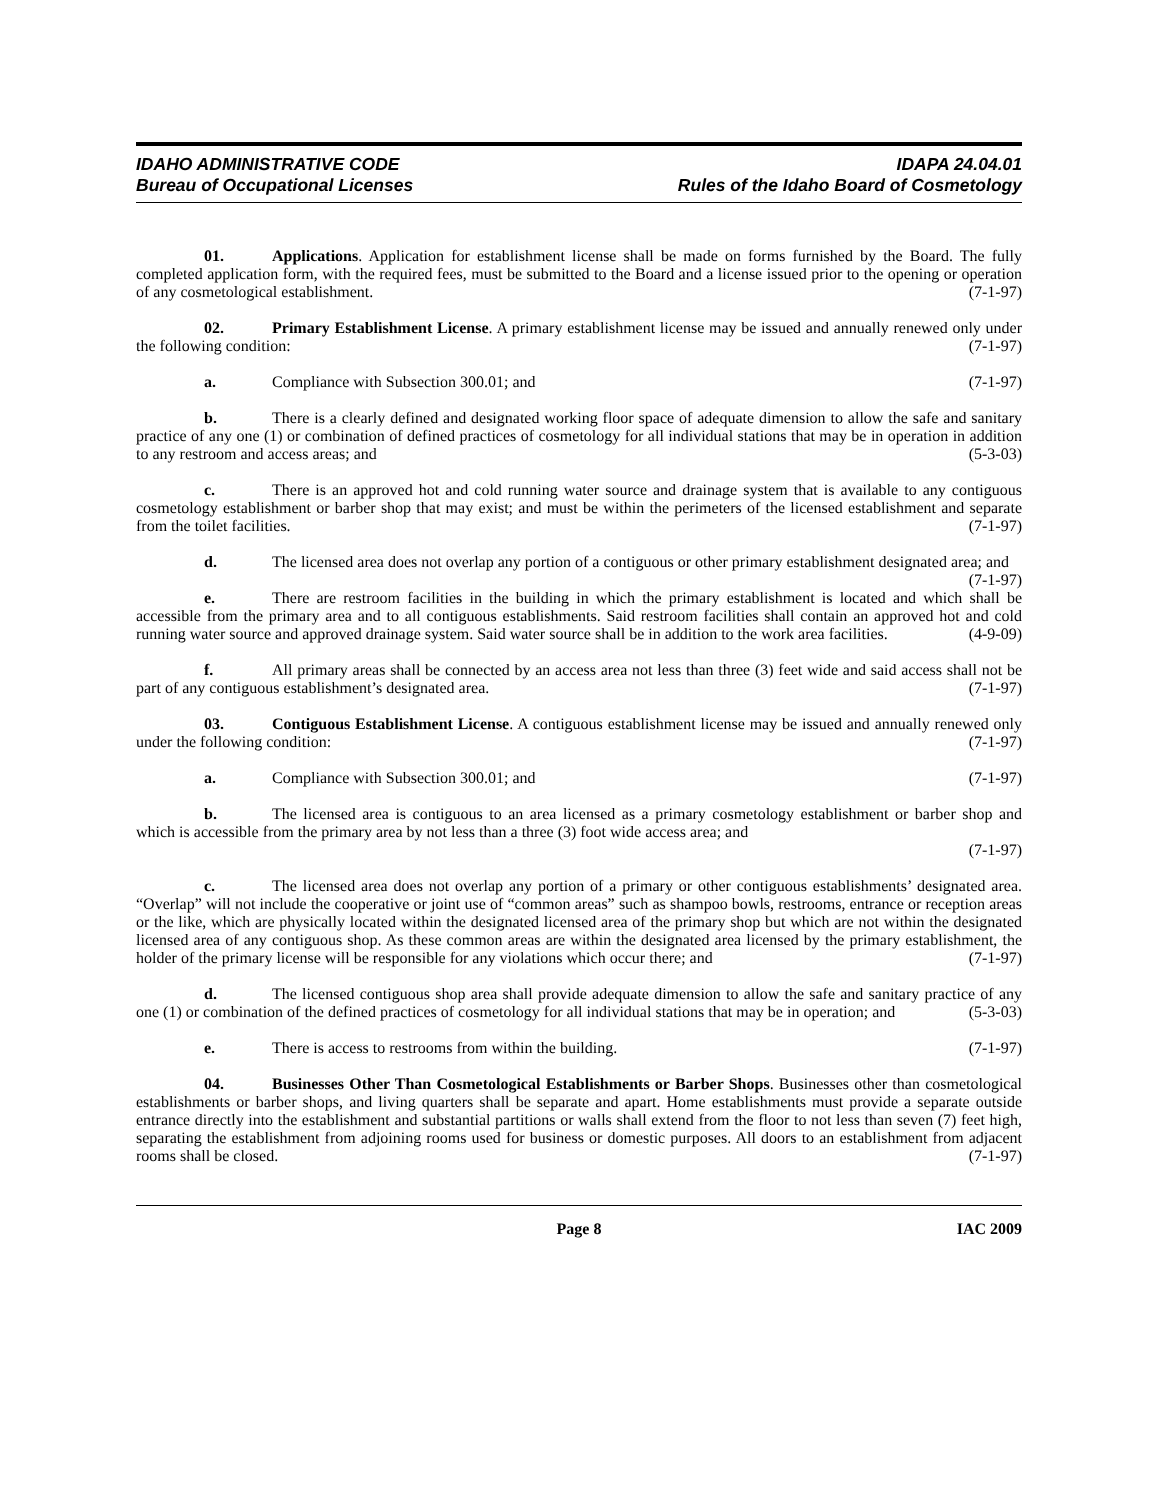IDAHO ADMINISTRATIVE CODE
Bureau of Occupational Licenses
IDAPA 24.04.01
Rules of the Idaho Board of Cosmetology
01. Applications. Application for establishment license shall be made on forms furnished by the Board. The fully completed application form, with the required fees, must be submitted to the Board and a license issued prior to the opening or operation of any cosmetological establishment. (7-1-97)
02. Primary Establishment License. A primary establishment license may be issued and annually renewed only under the following condition: (7-1-97)
a. Compliance with Subsection 300.01; and (7-1-97)
b. There is a clearly defined and designated working floor space of adequate dimension to allow the safe and sanitary practice of any one (1) or combination of defined practices of cosmetology for all individual stations that may be in operation in addition to any restroom and access areas; and (5-3-03)
c. There is an approved hot and cold running water source and drainage system that is available to any contiguous cosmetology establishment or barber shop that may exist; and must be within the perimeters of the licensed establishment and separate from the toilet facilities. (7-1-97)
d. The licensed area does not overlap any portion of a contiguous or other primary establishment designated area; and (7-1-97)
e. There are restroom facilities in the building in which the primary establishment is located and which shall be accessible from the primary area and to all contiguous establishments. Said restroom facilities shall contain an approved hot and cold running water source and approved drainage system. Said water source shall be in addition to the work area facilities. (4-9-09)
f. All primary areas shall be connected by an access area not less than three (3) feet wide and said access shall not be part of any contiguous establishment’s designated area. (7-1-97)
03. Contiguous Establishment License. A contiguous establishment license may be issued and annually renewed only under the following condition: (7-1-97)
a. Compliance with Subsection 300.01; and (7-1-97)
b. The licensed area is contiguous to an area licensed as a primary cosmetology establishment or barber shop and which is accessible from the primary area by not less than a three (3) foot wide access area; and
(7-1-97)
c. The licensed area does not overlap any portion of a primary or other contiguous establishments’ designated area. “Overlap” will not include the cooperative or joint use of “common areas” such as shampoo bowls, restrooms, entrance or reception areas or the like, which are physically located within the designated licensed area of the primary shop but which are not within the designated licensed area of any contiguous shop. As these common areas are within the designated area licensed by the primary establishment, the holder of the primary license will be responsible for any violations which occur there; and (7-1-97)
d. The licensed contiguous shop area shall provide adequate dimension to allow the safe and sanitary practice of any one (1) or combination of the defined practices of cosmetology for all individual stations that may be in operation; and (5-3-03)
e. There is access to restrooms from within the building. (7-1-97)
04. Businesses Other Than Cosmetological Establishments or Barber Shops. Businesses other than cosmetological establishments or barber shops, and living quarters shall be separate and apart. Home establishments must provide a separate outside entrance directly into the establishment and substantial partitions or walls shall extend from the floor to not less than seven (7) feet high, separating the establishment from adjoining rooms used for business or domestic purposes. All doors to an establishment from adjacent rooms shall be closed. (7-1-97)
Page 8 IAC 2009